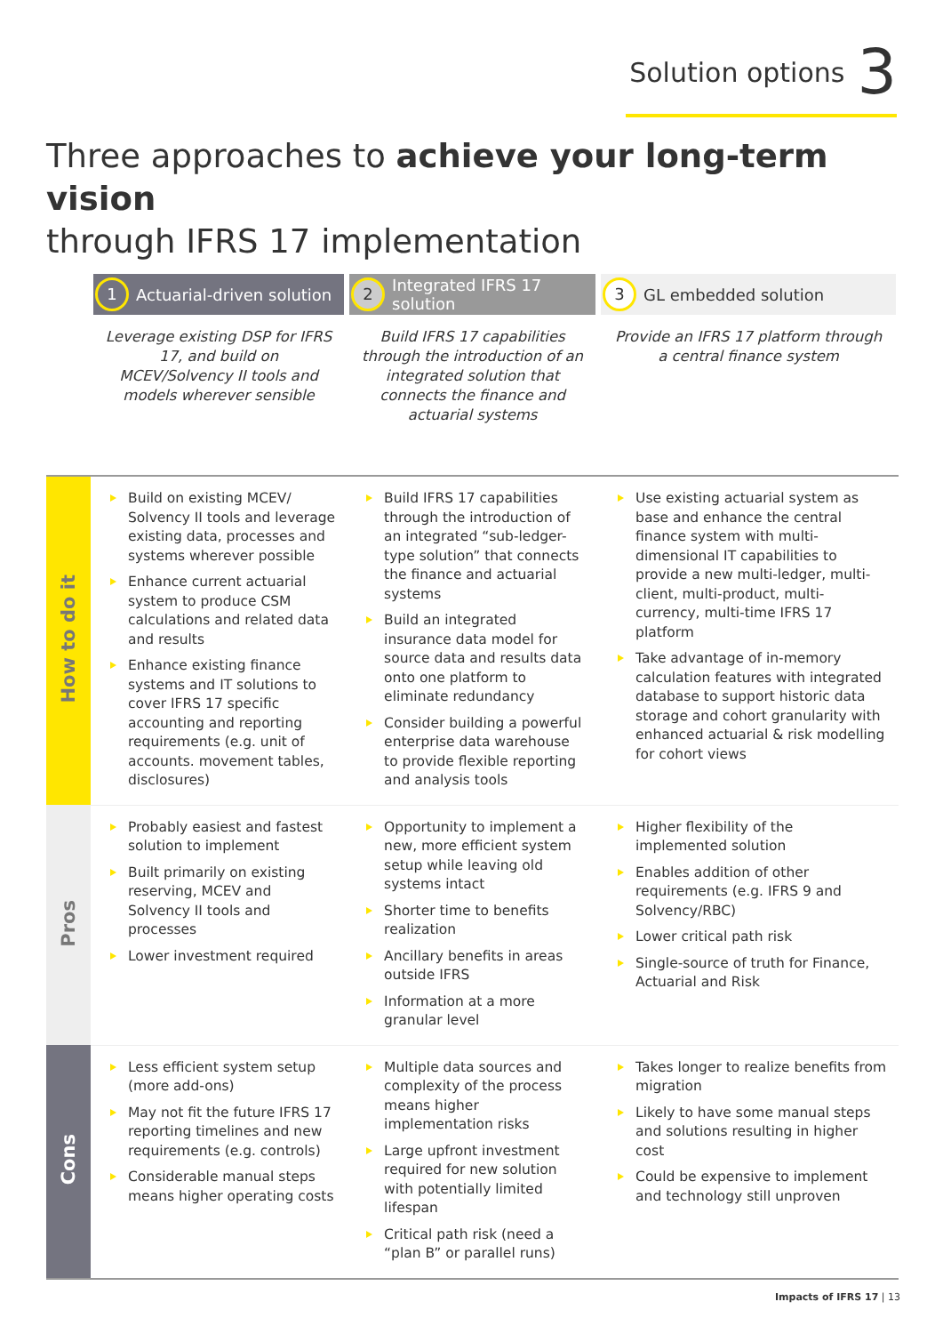Solution options 3
Three approaches to achieve your long-term vision
through IFRS 17 implementation
| | 1 Actuarial-driven solution | 2 Integrated IFRS 17 solution | 3 GL embedded solution |
| | Leverage existing DSP for IFRS 17, and build on MCEV/Solvency II tools and models wherever sensible | Build IFRS 17 capabilities through the introduction of an integrated solution that connects the finance and actuarial systems | Provide an IFRS 17 platform through a central finance system |
| How to do it | Build on existing MCEV/ Solvency II tools and leverage existing data, processes and systems wherever possible Enhance current actuarial system to produce CSM calculations and related data and results Enhance existing finance systems and IT solutions to cover IFRS 17 specific accounting and reporting requirements (e.g. unit of accounts. movement tables, disclosures) | Build IFRS 17 capabilities through the introduction of an integrated “sub-ledger-type solution” that connects the finance and actuarial systems Build an integrated insurance data model for source data and results data onto one platform to eliminate redundancy Consider building a powerful enterprise data warehouse to provide flexible reporting and analysis tools | Use existing actuarial system as base and enhance the central finance system with multi-dimensional IT capabilities to provide a new multi-ledger, multi-client, multi-product, multi-currency, multi-time IFRS 17 platform Take advantage of in-memory calculation features with integrated database to support historic data storage and cohort granularity with enhanced actuarial & risk modelling for cohort views |
| Pros | Probably easiest and fastest solution to implement Built primarily on existing reserving, MCEV and Solvency II tools and processes Lower investment required | Opportunity to implement a new, more efficient system setup while leaving old systems intact Shorter time to benefits realization Ancillary benefits in areas outside IFRS Information at a more granular level | Higher flexibility of the implemented solution Enables addition of other requirements (e.g. IFRS 9 and Solvency/RBC) Lower critical path risk Single-source of truth for Finance, Actuarial and Risk |
| Cons | Less efficient system setup (more add-ons) May not fit the future IFRS 17 reporting timelines and new requirements (e.g. controls) Considerable manual steps means higher operating costs | Multiple data sources and complexity of the process means higher implementation risks Large upfront investment required for new solution with potentially limited lifespan Critical path risk (need a “plan B” or parallel runs) | Takes longer to realize benefits from migration Likely to have some manual steps and solutions resulting in higher cost Could be expensive to implement and technology still unproven |
Impacts of IFRS 17 | 13